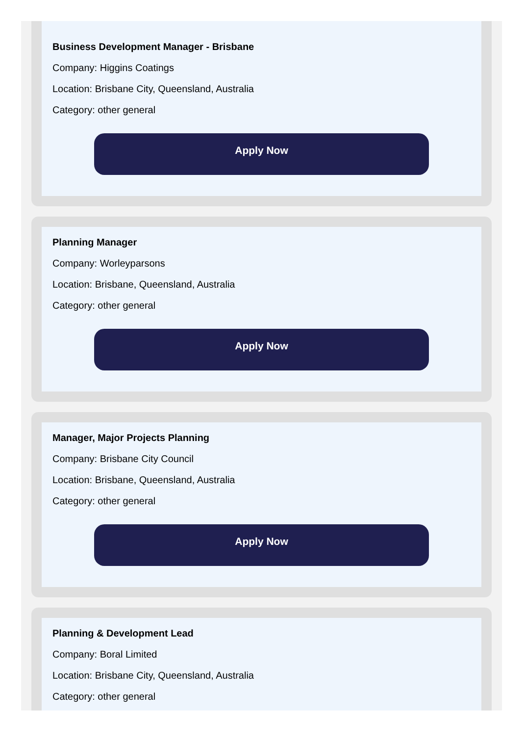Business Development Manager - Brisbane
Company: Higgins Coatings
Location: Brisbane City, Queensland, Australia
Category: other general
Apply Now
Planning Manager
Company: Worleyparsons
Location: Brisbane, Queensland, Australia
Category: other general
Apply Now
Manager, Major Projects Planning
Company: Brisbane City Council
Location: Brisbane, Queensland, Australia
Category: other general
Apply Now
Planning & Development Lead
Company: Boral Limited
Location: Brisbane City, Queensland, Australia
Category: other general